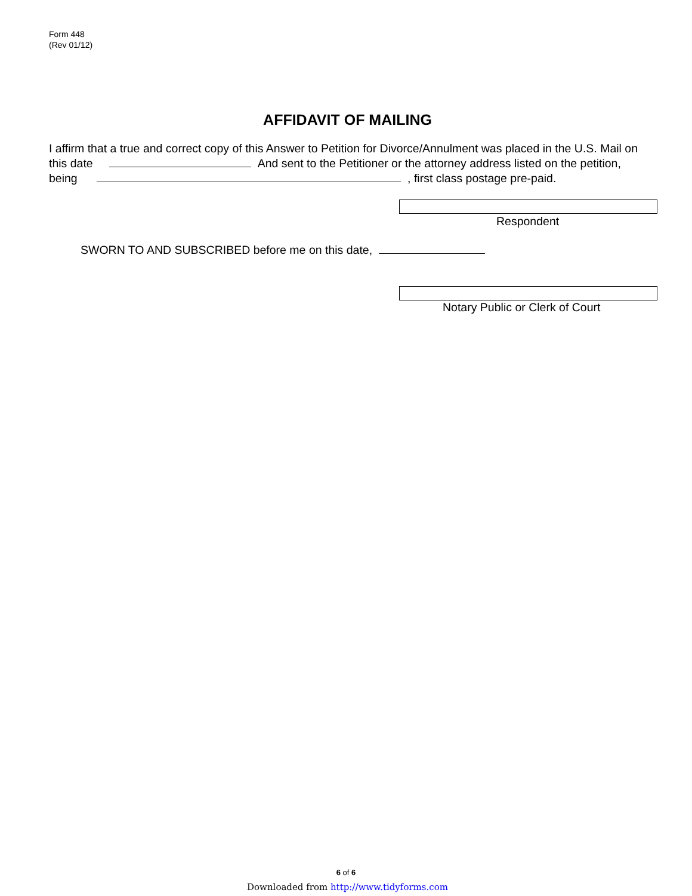Form 448
(Rev 01/12)
AFFIDAVIT OF MAILING
I affirm that a true and correct copy of this Answer to Petition for Divorce/Annulment was placed in the U.S. Mail on this date And sent to the Petitioner or the attorney address listed on the petition, being , first class postage pre-paid.
Respondent
SWORN TO AND SUBSCRIBED before me on this date,
Notary Public or Clerk of Court
6 of 6
Downloaded from http://www.tidyforms.com